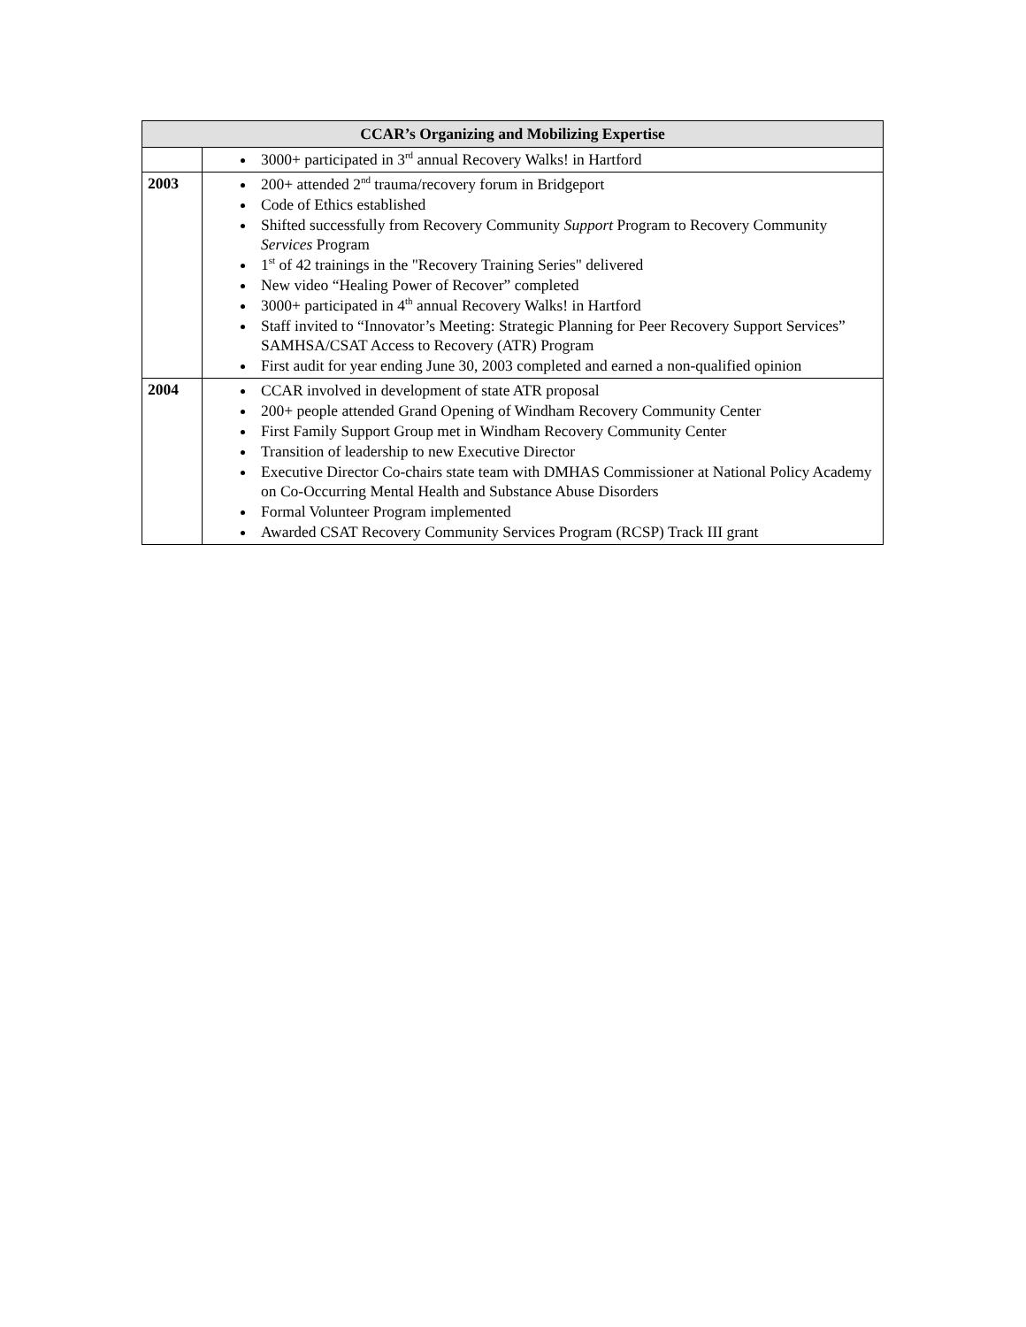| CCAR’s Organizing and Mobilizing Expertise | |
| --- | --- |
| | 3000+ participated in 3<sup>rd</sup> annual Recovery Walks! in Hartford |
| 2003 | 200+ attended 2<sup>nd</sup> trauma/recovery forum in Bridgeport Code of Ethics established Shifted successfully from Recovery Community Support Program to Recovery Community Services Program 1<sup>st</sup> of 42 trainings in the "Recovery Training Series" delivered New video “Healing Power of Recover” completed 3000+ participated in 4<sup>th</sup> annual Recovery Walks! in Hartford Staff invited to “Innovator’s Meeting: Strategic Planning for Peer Recovery Support Services” SAMHSA/CSAT Access to Recovery (ATR) Program First audit for year ending June 30, 2003 completed and earned a non-qualified opinion |
| 2004 | CCAR involved in development of state ATR proposal 200+ people attended Grand Opening of Windham Recovery Community Center First Family Support Group met in Windham Recovery Community Center Transition of leadership to new Executive Director Executive Director Co-chairs state team with DMHAS Commissioner at National Policy Academy on Co-Occurring Mental Health and Substance Abuse Disorders Formal Volunteer Program implemented Awarded CSAT Recovery Community Services Program (RCSP) Track III grant |